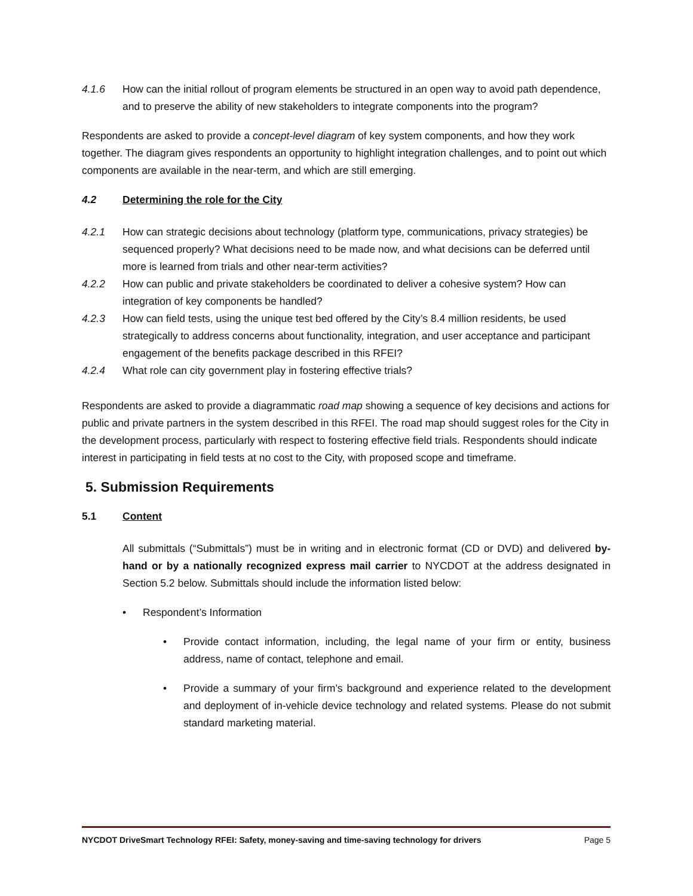4.1.6 How can the initial rollout of program elements be structured in an open way to avoid path dependence, and to preserve the ability of new stakeholders to integrate components into the program?
Respondents are asked to provide a concept-level diagram of key system components, and how they work together. The diagram gives respondents an opportunity to highlight integration challenges, and to point out which components are available in the near-term, and which are still emerging.
4.2 Determining the role for the City
4.2.1 How can strategic decisions about technology (platform type, communications, privacy strategies) be sequenced properly? What decisions need to be made now, and what decisions can be deferred until more is learned from trials and other near-term activities?
4.2.2 How can public and private stakeholders be coordinated to deliver a cohesive system? How can integration of key components be handled?
4.2.3 How can field tests, using the unique test bed offered by the City’s 8.4 million residents, be used strategically to address concerns about functionality, integration, and user acceptance and participant engagement of the benefits package described in this RFEI?
4.2.4 What role can city government play in fostering effective trials?
Respondents are asked to provide a diagrammatic road map showing a sequence of key decisions and actions for public and private partners in the system described in this RFEI. The road map should suggest roles for the City in the development process, particularly with respect to fostering effective field trials. Respondents should indicate interest in participating in field tests at no cost to the City, with proposed scope and timeframe.
5. Submission Requirements
5.1 Content
All submittals (“Submittals”) must be in writing and in electronic format (CD or DVD) and delivered by-hand or by a nationally recognized express mail carrier to NYCDOT at the address designated in Section 5.2 below. Submittals should include the information listed below:
• Respondent’s Information
• Provide contact information, including, the legal name of your firm or entity, business address, name of contact, telephone and email.
• Provide a summary of your firm’s background and experience related to the development and deployment of in-vehicle device technology and related systems. Please do not submit standard marketing material.
NYCDOT DriveSmart Technology RFEI: Safety, money-saving and time-saving technology for drivers Page 5